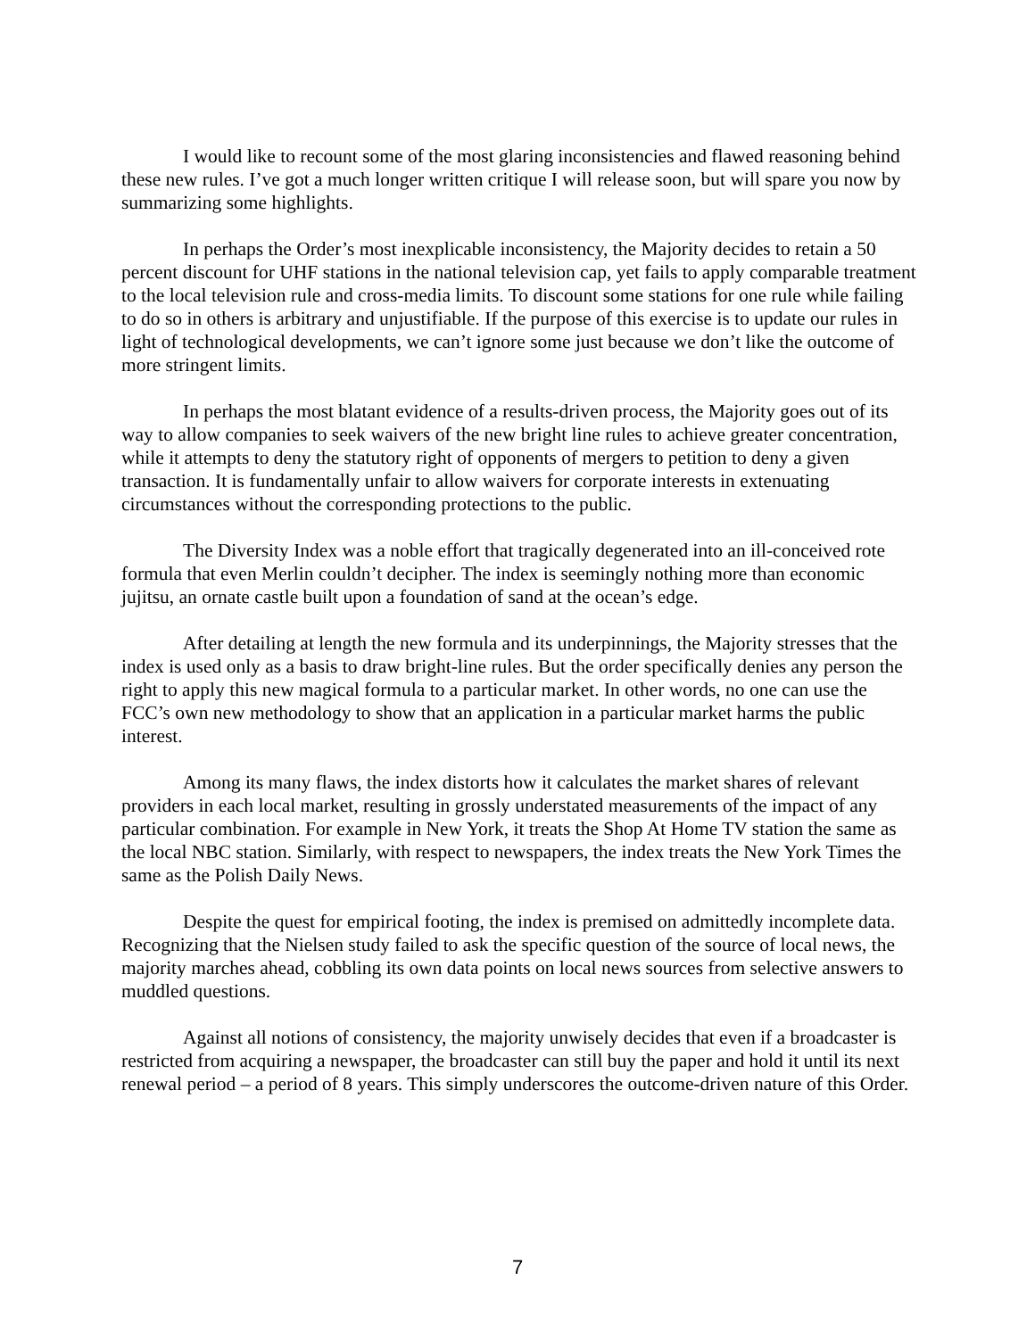I would like to recount some of the most glaring inconsistencies and flawed reasoning behind these new rules. I’ve got a much longer written critique I will release soon, but will spare you now by summarizing some highlights.
In perhaps the Order’s most inexplicable inconsistency, the Majority decides to retain a 50 percent discount for UHF stations in the national television cap, yet fails to apply comparable treatment to the local television rule and cross-media limits. To discount some stations for one rule while failing to do so in others is arbitrary and unjustifiable. If the purpose of this exercise is to update our rules in light of technological developments, we can’t ignore some just because we don’t like the outcome of more stringent limits.
In perhaps the most blatant evidence of a results-driven process, the Majority goes out of its way to allow companies to seek waivers of the new bright line rules to achieve greater concentration, while it attempts to deny the statutory right of opponents of mergers to petition to deny a given transaction. It is fundamentally unfair to allow waivers for corporate interests in extenuating circumstances without the corresponding protections to the public.
The Diversity Index was a noble effort that tragically degenerated into an ill-conceived rote formula that even Merlin couldn’t decipher. The index is seemingly nothing more than economic jujitsu, an ornate castle built upon a foundation of sand at the ocean’s edge.
After detailing at length the new formula and its underpinnings, the Majority stresses that the index is used only as a basis to draw bright-line rules. But the order specifically denies any person the right to apply this new magical formula to a particular market. In other words, no one can use the FCC’s own new methodology to show that an application in a particular market harms the public interest.
Among its many flaws, the index distorts how it calculates the market shares of relevant providers in each local market, resulting in grossly understated measurements of the impact of any particular combination. For example in New York, it treats the Shop At Home TV station the same as the local NBC station. Similarly, with respect to newspapers, the index treats the New York Times the same as the Polish Daily News.
Despite the quest for empirical footing, the index is premised on admittedly incomplete data. Recognizing that the Nielsen study failed to ask the specific question of the source of local news, the majority marches ahead, cobbling its own data points on local news sources from selective answers to muddled questions.
Against all notions of consistency, the majority unwisely decides that even if a broadcaster is restricted from acquiring a newspaper, the broadcaster can still buy the paper and hold it until its next renewal period – a period of 8 years. This simply underscores the outcome-driven nature of this Order.
7